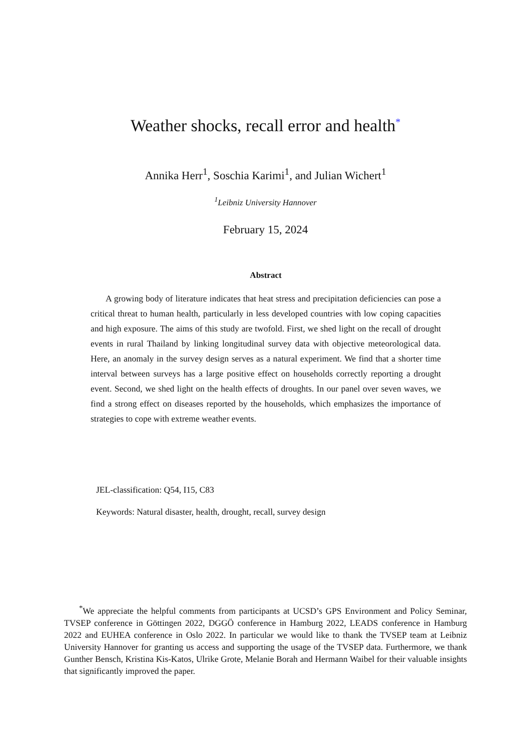Weather shocks, recall error and health<sup>*</sup>
Annika Herr<sup>1</sup>, Soschia Karimi<sup>1</sup>, and Julian Wichert<sup>1</sup>
<sup>1</sup> Leibniz University Hannover
February 15, 2024
Abstract
A growing body of literature indicates that heat stress and precipitation deficiencies can pose a critical threat to human health, particularly in less developed countries with low coping capacities and high exposure. The aims of this study are twofold. First, we shed light on the recall of drought events in rural Thailand by linking longitudinal survey data with objective meteorological data. Here, an anomaly in the survey design serves as a natural experiment. We find that a shorter time interval between surveys has a large positive effect on households correctly reporting a drought event. Second, we shed light on the health effects of droughts. In our panel over seven waves, we find a strong effect on diseases reported by the households, which emphasizes the importance of strategies to cope with extreme weather events.
JEL-classification: Q54, I15, C83
Keywords: Natural disaster, health, drought, recall, survey design
<sup>*</sup> We appreciate the helpful comments from participants at UCSD’s GPS Environment and Policy Seminar, TVSEP conference in Göttingen 2022, DGGÖ conference in Hamburg 2022, LEADS conference in Hamburg 2022 and EUHEA conference in Oslo 2022. In particular we would like to thank the TVSEP team at Leibniz University Hannover for granting us access and supporting the usage of the TVSEP data. Furthermore, we thank Gunther Bensch, Kristina Kis-Katos, Ulrike Grote, Melanie Borah and Hermann Waibel for their valuable insights that significantly improved the paper.